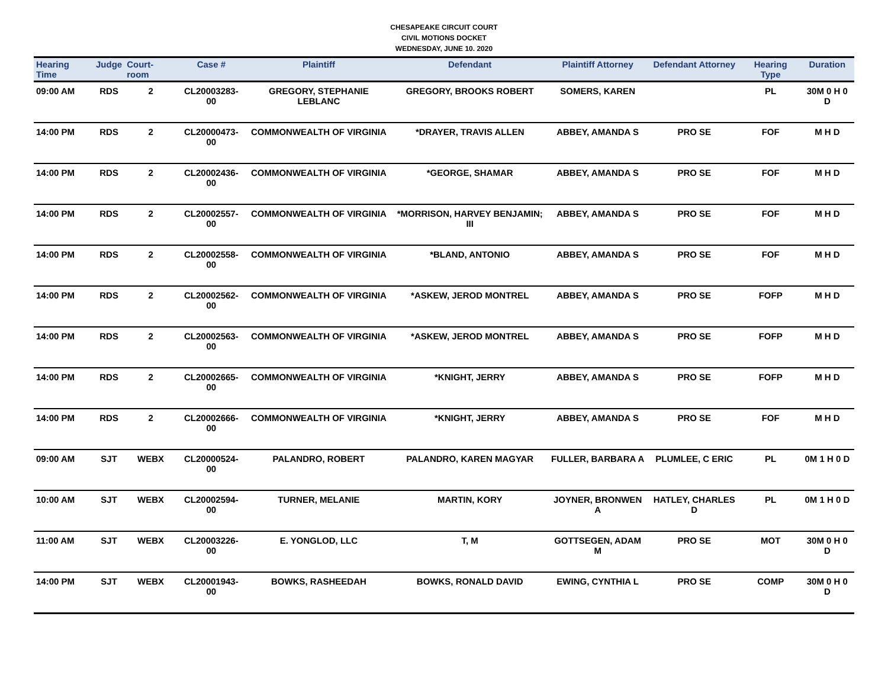CHESAPEAKE CIRCUIT COURT
CIVIL MOTIONS DOCKET
WEDNESDAY, JUNE 10. 2020
| Hearing Time | Judge | Court-room | Case # | Plaintiff | Defendant | Plaintiff Attorney | Defendant Attorney | Hearing Type | Duration |
| --- | --- | --- | --- | --- | --- | --- | --- | --- | --- |
| 09:00 AM | RDS | 2 | CL20003283-00 | GREGORY, STEPHANIE LEBLANC | GREGORY, BROOKS ROBERT | SOMERS, KAREN | | PL | 30M 0 H 0 D |
| 14:00 PM | RDS | 2 | CL20000473-00 | COMMONWEALTH OF VIRGINIA | *DRAYER, TRAVIS ALLEN | ABBEY, AMANDA S | PRO SE | FOF | M H D |
| 14:00 PM | RDS | 2 | CL20002436-00 | COMMONWEALTH OF VIRGINIA | *GEORGE, SHAMAR | ABBEY, AMANDA S | PRO SE | FOF | M H D |
| 14:00 PM | RDS | 2 | CL20002557-00 | COMMONWEALTH OF VIRGINIA | *MORRISON, HARVEY BENJAMIN; III | ABBEY, AMANDA S | PRO SE | FOF | M H D |
| 14:00 PM | RDS | 2 | CL20002558-00 | COMMONWEALTH OF VIRGINIA | *BLAND, ANTONIO | ABBEY, AMANDA S | PRO SE | FOF | M H D |
| 14:00 PM | RDS | 2 | CL20002562-00 | COMMONWEALTH OF VIRGINIA | *ASKEW, JEROD MONTREL | ABBEY, AMANDA S | PRO SE | FOFP | M H D |
| 14:00 PM | RDS | 2 | CL20002563-00 | COMMONWEALTH OF VIRGINIA | *ASKEW, JEROD MONTREL | ABBEY, AMANDA S | PRO SE | FOFP | M H D |
| 14:00 PM | RDS | 2 | CL20002665-00 | COMMONWEALTH OF VIRGINIA | *KNIGHT, JERRY | ABBEY, AMANDA S | PRO SE | FOFP | M H D |
| 14:00 PM | RDS | 2 | CL20002666-00 | COMMONWEALTH OF VIRGINIA | *KNIGHT, JERRY | ABBEY, AMANDA S | PRO SE | FOF | M H D |
| 09:00 AM | SJT | WEBX | CL20000524-00 | PALANDRO, ROBERT | PALANDRO, KAREN MAGYAR | FULLER, BARBARA A | PLUMLEE, C ERIC | PL | 0M 1 H 0 D |
| 10:00 AM | SJT | WEBX | CL20002594-00 | TURNER, MELANIE | MARTIN, KORY | JOYNER, BRONWEN A | HATLEY, CHARLES D | PL | 0M 1 H 0 D |
| 11:00 AM | SJT | WEBX | CL20003226-00 | E. YONGLOD, LLC | T, M | GOTTSEGEN, ADAM M | PRO SE | MOT | 30M 0 H 0 D |
| 14:00 PM | SJT | WEBX | CL20001943-00 | BOWKS, RASHEEDAH | BOWKS, RONALD DAVID | EWING, CYNTHIA L | PRO SE | COMP | 30M 0 H 0 D |